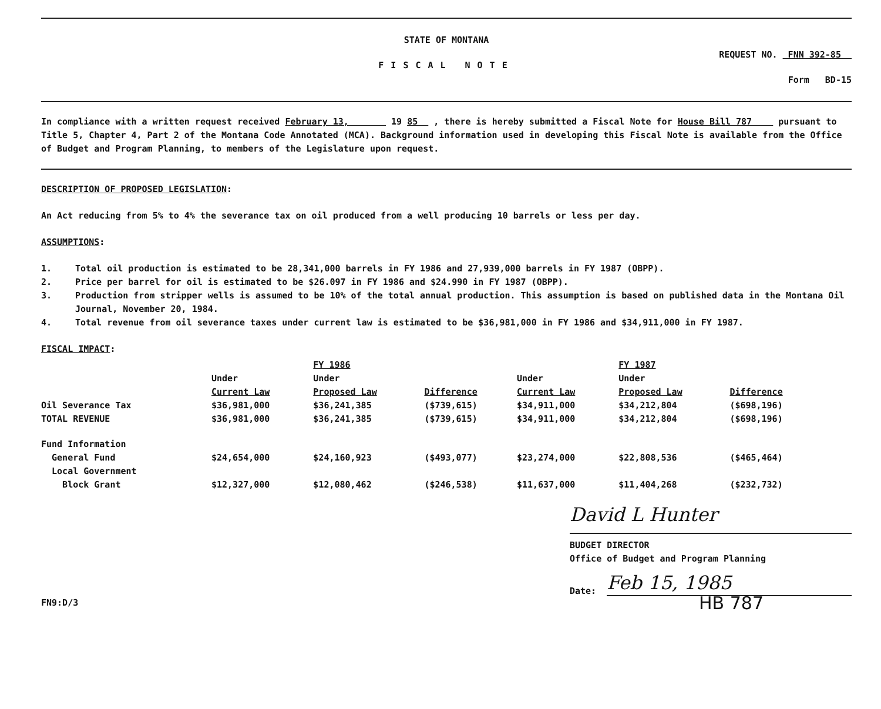STATE OF MONTANA
FISCAL NOTE
REQUEST NO. FNN 392-85
Form BD-15
In compliance with a written request received February 13, 19 85 , there is hereby submitted a Fiscal Note for House Bill 787 pursuant to Title 5, Chapter 4, Part 2 of the Montana Code Annotated (MCA). Background information used in developing this Fiscal Note is available from the Office of Budget and Program Planning, to members of the Legislature upon request.
DESCRIPTION OF PROPOSED LEGISLATION:
An Act reducing from 5% to 4% the severance tax on oil produced from a well producing 10 barrels or less per day.
ASSUMPTIONS:
1. Total oil production is estimated to be 28,341,000 barrels in FY 1986 and 27,939,000 barrels in FY 1987 (OBPP).
2. Price per barrel for oil is estimated to be $26.097 in FY 1986 and $24.990 in FY 1987 (OBPP).
3. Production from stripper wells is assumed to be 10% of the total annual production. This assumption is based on published data in the Montana Oil Journal, November 20, 1984.
4. Total revenue from oil severance taxes under current law is estimated to be $36,981,000 in FY 1986 and $34,911,000 in FY 1987.
FISCAL IMPACT:
| | | FY 1986 | | | FY 1987 | |
| --- | --- | --- | --- | --- | --- | --- |
| | Under Current Law | Under Proposed Law | Difference | Under Current Law | Under Proposed Law | Difference |
| Oil Severance Tax | $36,981,000 | $36,241,385 | ($739,615) | $34,911,000 | $34,212,804 | ($698,196) |
| TOTAL REVENUE | $36,981,000 | $36,241,385 | ($739,615) | $34,911,000 | $34,212,804 | ($698,196) |
| Fund Information | | | | | | |
| General Fund | $24,654,000 | $24,160,923 | ($493,077) | $23,274,000 | $22,808,536 | ($465,464) |
| Local Government Block Grant | $12,327,000 | $12,080,462 | ($246,538) | $11,637,000 | $11,404,268 | ($232,732) |
David L Hunter
BUDGET DIRECTOR
Office of Budget and Program Planning
Date:
Feb 15, 1985
FN9:D/3
HB 787